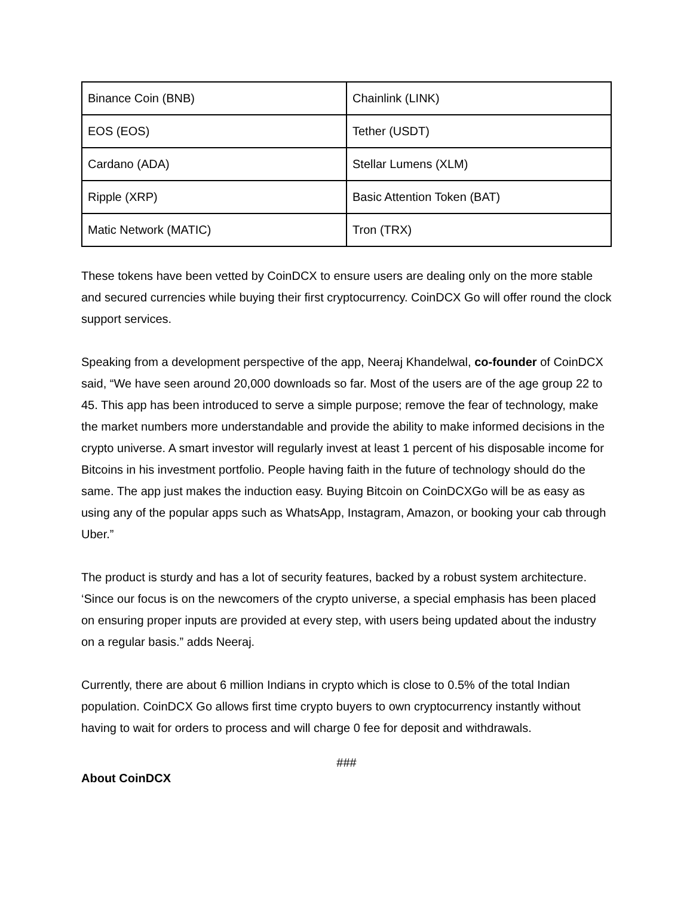| Binance Coin (BNB) | Chainlink (LINK) |
| EOS (EOS) | Tether (USDT) |
| Cardano (ADA) | Stellar Lumens (XLM) |
| Ripple (XRP) | Basic Attention Token (BAT) |
| Matic Network (MATIC) | Tron (TRX) |
These tokens have been vetted by CoinDCX to ensure users are dealing only on the more stable and secured currencies while buying their first cryptocurrency. CoinDCX Go will offer round the clock support services.
Speaking from a development perspective of the app, Neeraj Khandelwal, co-founder of CoinDCX said, “We have seen around 20,000 downloads so far. Most of the users are of the age group 22 to 45. This app has been introduced to serve a simple purpose; remove the fear of technology, make the market numbers more understandable and provide the ability to make informed decisions in the crypto universe. A smart investor will regularly invest at least 1 percent of his disposable income for Bitcoins in his investment portfolio. People having faith in the future of technology should do the same. The app just makes the induction easy. Buying Bitcoin on CoinDCXGo will be as easy as using any of the popular apps such as WhatsApp, Instagram, Amazon, or booking your cab through Uber.”
The product is sturdy and has a lot of security features, backed by a robust system architecture. ‘Since our focus is on the newcomers of the crypto universe, a special emphasis has been placed on ensuring proper inputs are provided at every step, with users being updated about the industry on a regular basis.” adds Neeraj.
Currently, there are about 6 million Indians in crypto which is close to 0.5% of the total Indian population. CoinDCX Go allows first time crypto buyers to own cryptocurrency instantly without having to wait for orders to process and will charge 0 fee for deposit and withdrawals.
###
About CoinDCX